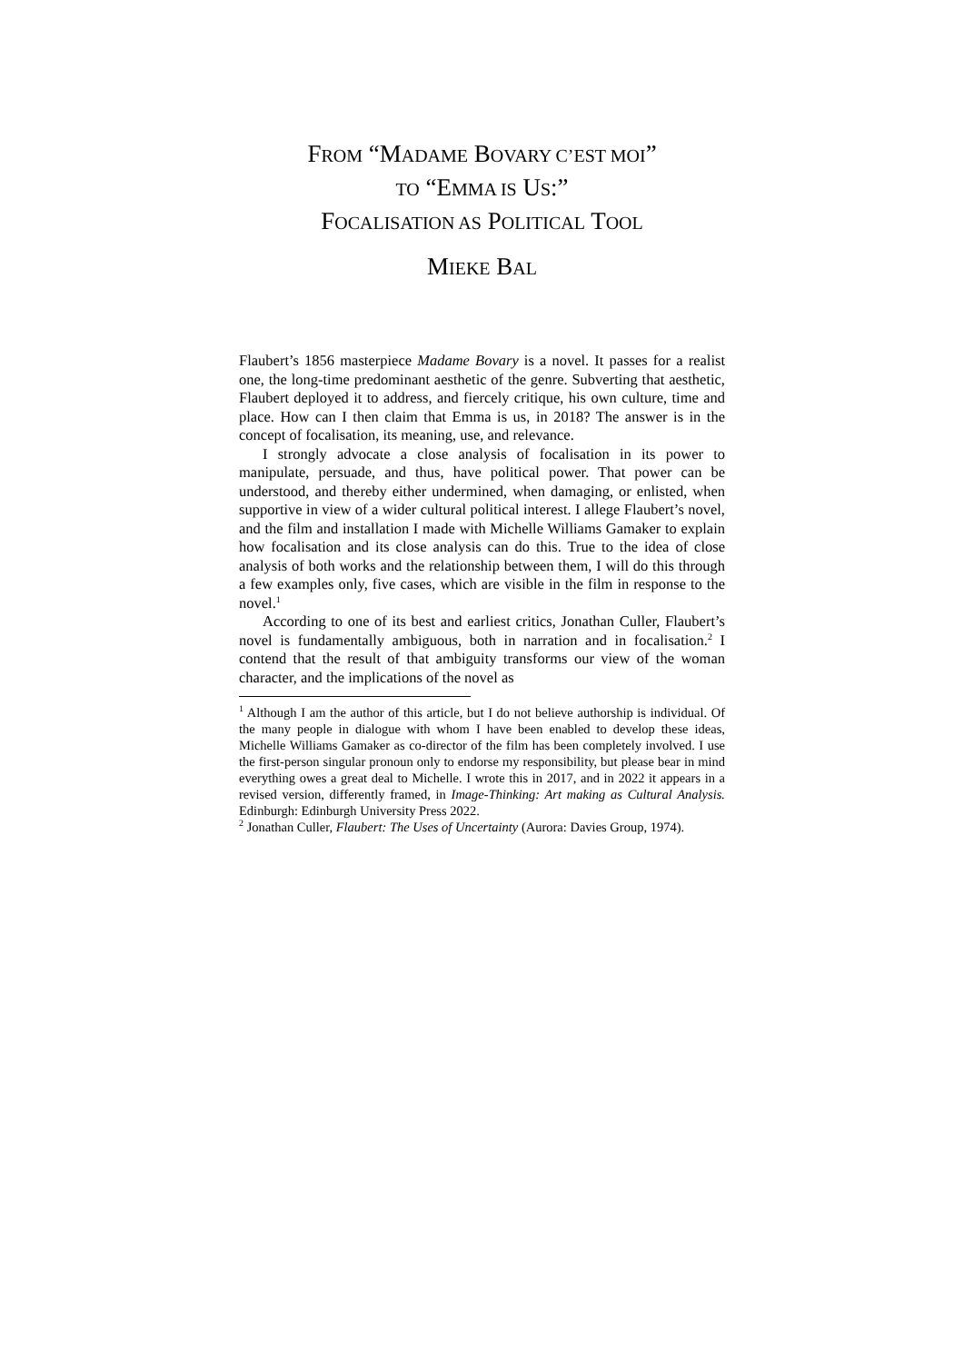FROM “MADAME BOVARY C’EST MOI”
TO “EMMA IS US:”
FOCALISATION AS POLITICAL TOOL
MIEKE BAL
Flaubert’s 1856 masterpiece Madame Bovary is a novel. It passes for a realist one, the long-time predominant aesthetic of the genre. Subverting that aesthetic, Flaubert deployed it to address, and fiercely critique, his own culture, time and place. How can I then claim that Emma is us, in 2018? The answer is in the concept of focalisation, its meaning, use, and relevance.
I strongly advocate a close analysis of focalisation in its power to manipulate, persuade, and thus, have political power. That power can be understood, and thereby either undermined, when damaging, or enlisted, when supportive in view of a wider cultural political interest. I allege Flaubert’s novel, and the film and installation I made with Michelle Williams Gamaker to explain how focalisation and its close analysis can do this. True to the idea of close analysis of both works and the relationship between them, I will do this through a few examples only, five cases, which are visible in the film in response to the novel.<sup>1</sup>
According to one of its best and earliest critics, Jonathan Culler, Flaubert’s novel is fundamentally ambiguous, both in narration and in focalisation.<sup>2</sup> I contend that the result of that ambiguity transforms our view of the woman character, and the implications of the novel as
<sup>1</sup> Although I am the author of this article, but I do not believe authorship is individual. Of the many people in dialogue with whom I have been enabled to develop these ideas, Michelle Williams Gamaker as co-director of the film has been completely involved. I use the first-person singular pronoun only to endorse my responsibility, but please bear in mind everything owes a great deal to Michelle. I wrote this in 2017, and in 2022 it appears in a revised version, differently framed, in Image-Thinking: Art making as Cultural Analysis. Edinburgh: Edinburgh University Press 2022.
<sup>2</sup> Jonathan Culler, Flaubert: The Uses of Uncertainty (Aurora: Davies Group, 1974).